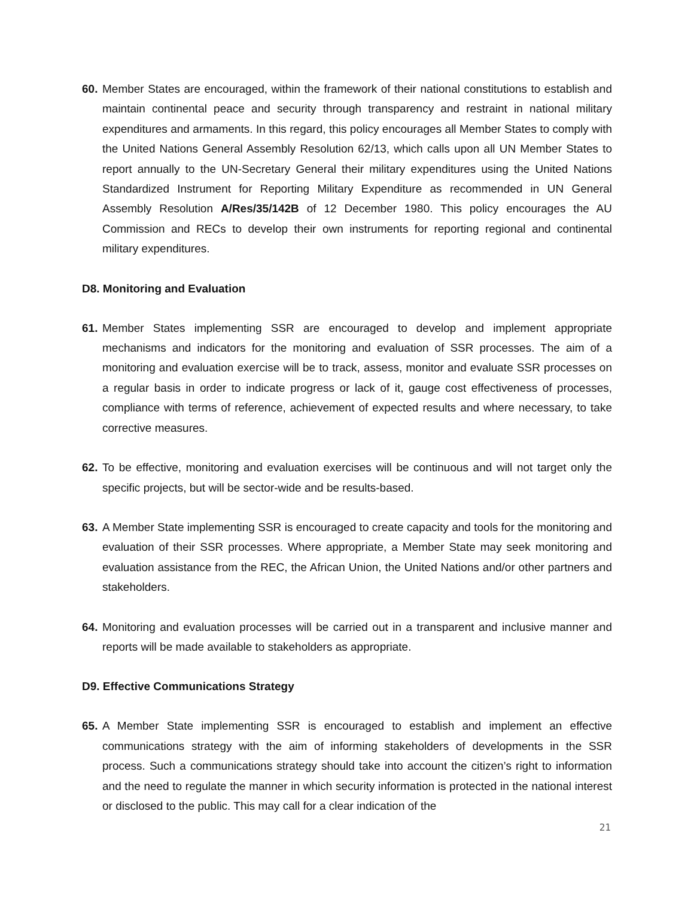60. Member States are encouraged, within the framework of their national constitutions to establish and maintain continental peace and security through transparency and restraint in national military expenditures and armaments. In this regard, this policy encourages all Member States to comply with the United Nations General Assembly Resolution 62/13, which calls upon all UN Member States to report annually to the UN-Secretary General their military expenditures using the United Nations Standardized Instrument for Reporting Military Expenditure as recommended in UN General Assembly Resolution A/Res/35/142B of 12 December 1980. This policy encourages the AU Commission and RECs to develop their own instruments for reporting regional and continental military expenditures.
D8. Monitoring and Evaluation
61. Member States implementing SSR are encouraged to develop and implement appropriate mechanisms and indicators for the monitoring and evaluation of SSR processes. The aim of a monitoring and evaluation exercise will be to track, assess, monitor and evaluate SSR processes on a regular basis in order to indicate progress or lack of it, gauge cost effectiveness of processes, compliance with terms of reference, achievement of expected results and where necessary, to take corrective measures.
62. To be effective, monitoring and evaluation exercises will be continuous and will not target only the specific projects, but will be sector-wide and be results-based.
63. A Member State implementing SSR is encouraged to create capacity and tools for the monitoring and evaluation of their SSR processes. Where appropriate, a Member State may seek monitoring and evaluation assistance from the REC, the African Union, the United Nations and/or other partners and stakeholders.
64. Monitoring and evaluation processes will be carried out in a transparent and inclusive manner and reports will be made available to stakeholders as appropriate.
D9. Effective Communications Strategy
65. A Member State implementing SSR is encouraged to establish and implement an effective communications strategy with the aim of informing stakeholders of developments in the SSR process. Such a communications strategy should take into account the citizen’s right to information and the need to regulate the manner in which security information is protected in the national interest or disclosed to the public. This may call for a clear indication of the
21